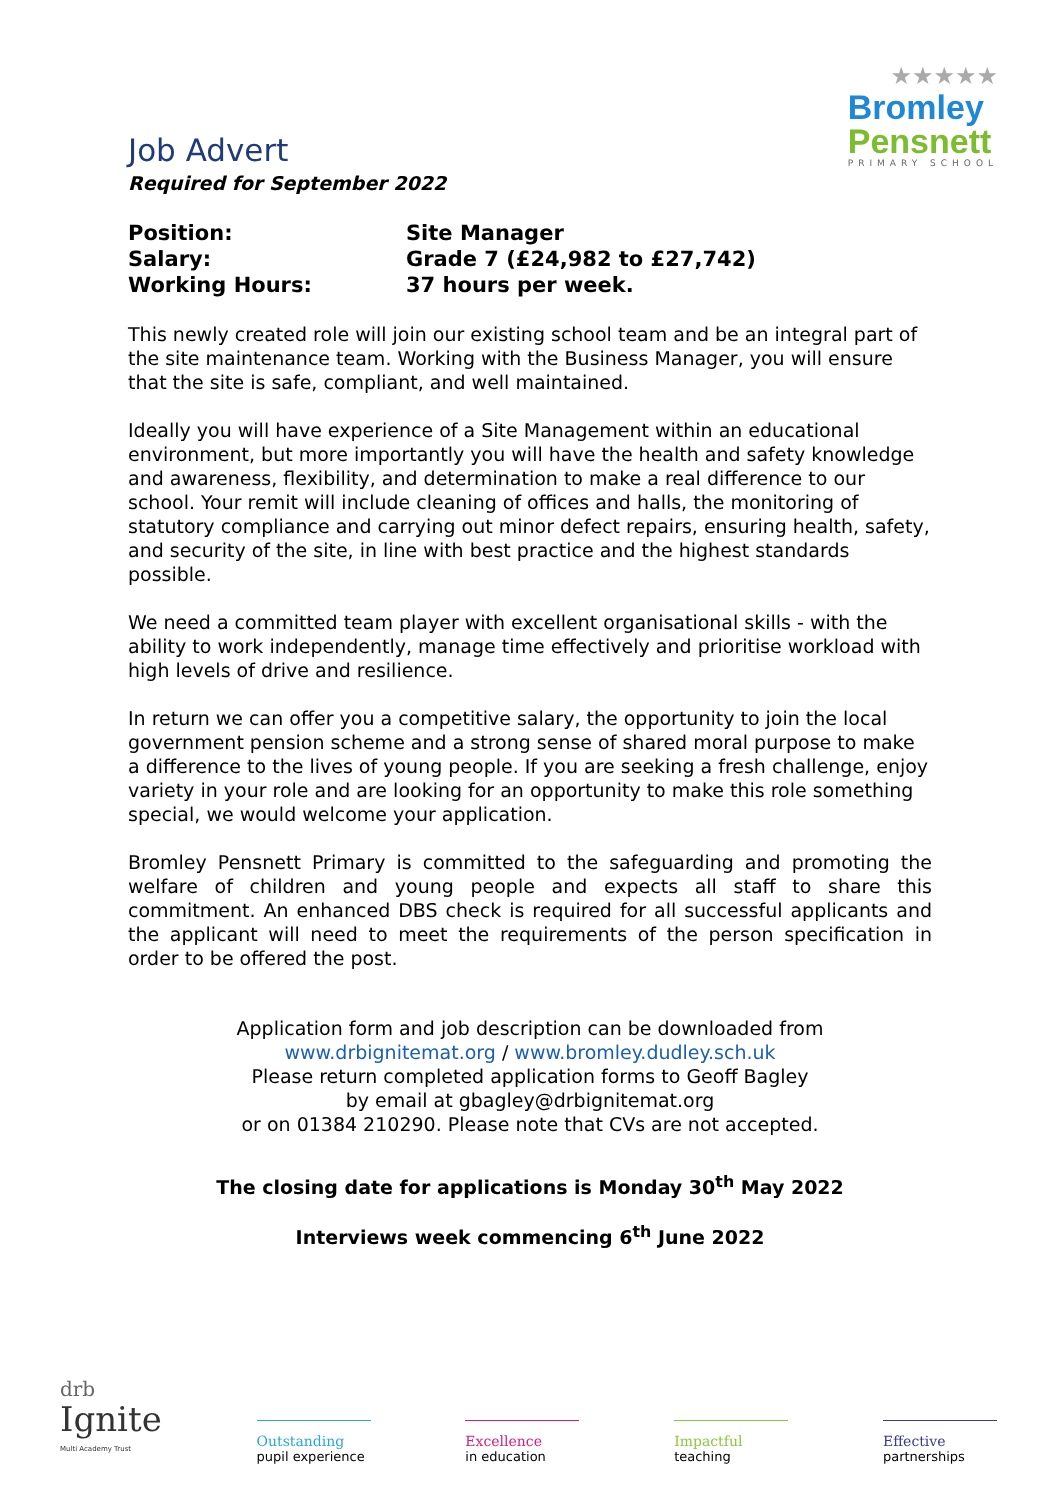Job Advert
Required for September 2022
★★★★★
Bromley
Pensnett
PRIMARY SCHOOL
| Position: | Site Manager |
| Salary: | Grade 7 (£24,982 to £27,742) |
| Working Hours: | 37 hours per week. |
This newly created role will join our existing school team and be an integral part of the site maintenance team. Working with the Business Manager, you will ensure that the site is safe, compliant, and well maintained.
Ideally you will have experience of a Site Management within an educational environment, but more importantly you will have the health and safety knowledge and awareness, flexibility, and determination to make a real difference to our school. Your remit will include cleaning of offices and halls, the monitoring of statutory compliance and carrying out minor defect repairs, ensuring health, safety, and security of the site, in line with best practice and the highest standards possible.
We need a committed team player with excellent organisational skills - with the ability to work independently, manage time effectively and prioritise workload with high levels of drive and resilience.
In return we can offer you a competitive salary, the opportunity to join the local government pension scheme and a strong sense of shared moral purpose to make a difference to the lives of young people. If you are seeking a fresh challenge, enjoy variety in your role and are looking for an opportunity to make this role something special, we would welcome your application.
Bromley Pensnett Primary is committed to the safeguarding and promoting the welfare of children and young people and expects all staff to share this commitment. An enhanced DBS check is required for all successful applicants and the applicant will need to meet the requirements of the person specification in order to be offered the post.
Application form and job description can be downloaded from
www.drbignitemat.org / www.bromley.dudley.sch.uk
Please return completed application forms to Geoff Bagley
by email at gbagley@drbignitemat.org
or on 01384 210290. Please note that CVs are not accepted.
The closing date for applications is Monday 30<sup>th</sup> May 2022
Interviews week commencing 6<sup>th</sup> June 2022
drb
Ignite
Multi Academy Trust
Outstanding
pupil experience
Excellence
in education
Impactful
teaching
Effective
partnerships